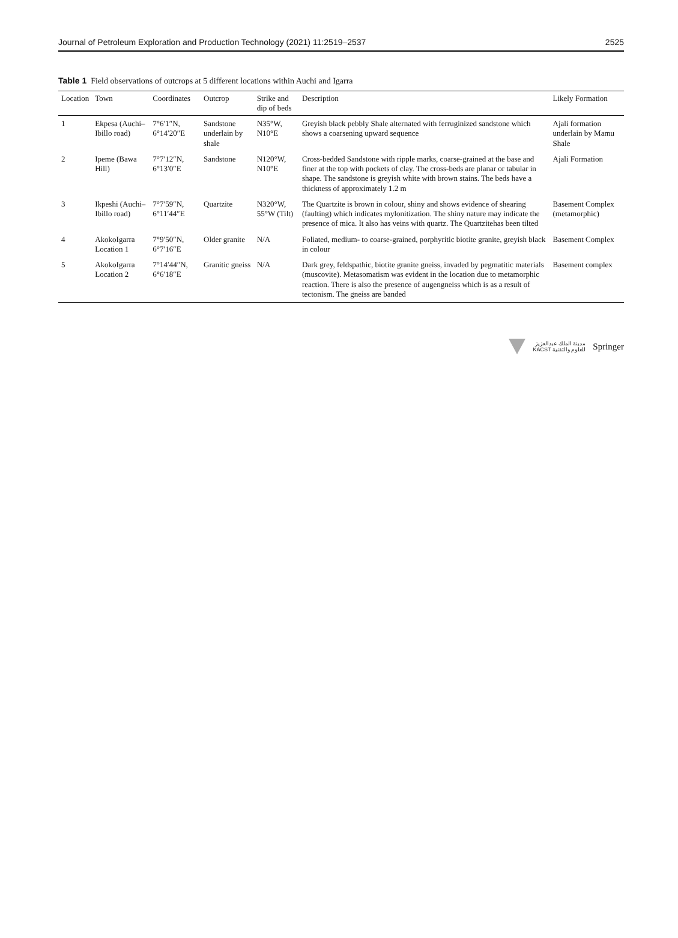Journal of Petroleum Exploration and Production Technology (2021) 11:2519–2537 2525
Table 1 Field observations of outcrops at 5 different locations within Auchi and Igarra
| Location | Town | Coordinates | Outcrop | Strike and dip of beds | Description | Likely Formation |
| --- | --- | --- | --- | --- | --- | --- |
| 1 | Ekpesa (Auchi–Ibillo road) | 7°6′1″N, 6°14′20″E | Sandstone underlain by shale | N35°W, N10°E | Greyish black pebbly Shale alternated with ferruginized sandstone which shows a coarsening upward sequence | Ajali formation underlain by Mamu Shale |
| 2 | Ipeme (Bawa Hill) | 7°7′12″N, 6°13′0″E | Sandstone | N120°W, N10°E | Cross-bedded Sandstone with ripple marks, coarse-grained at the base and finer at the top with pockets of clay. The cross-beds are planar or tabular in shape. The sandstone is greyish white with brown stains. The beds have a thickness of approximately 1.2 m | Ajali Formation |
| 3 | Ikpeshi (Auchi–Ibillo road) | 7°7′59″N, 6°11′44″E | Quartzite | N320°W, 55°W (Tilt) | The Quartzite is brown in colour, shiny and shows evidence of shearing (faulting) which indicates mylonitization. The shiny nature may indicate the presence of mica. It also has veins with quartz. The Quartzitehas been tilted | Basement Complex (metamorphic) |
| 4 | AkokoIgarra Location 1 | 7°9′50″N, 6°7′16″E | Older granite | N/A | Foliated, medium- to coarse-grained, porphyritic biotite granite, greyish black in colour | Basement Complex |
| 5 | AkokoIgarra Location 2 | 7°14′44″N, 6°6′18″E | Granitic gneiss | N/A | Dark grey, feldspathic, biotite granite gneiss, invaded by pegmatitic materials (muscovite). Metasomatism was evident in the location due to metamorphic reaction. There is also the presence of augengneiss which is as a result of tectonism. The gneiss are banded | Basement complex |
مدينة الملك عبدالعزيز
KACST للعلوم والتقنية
Springer